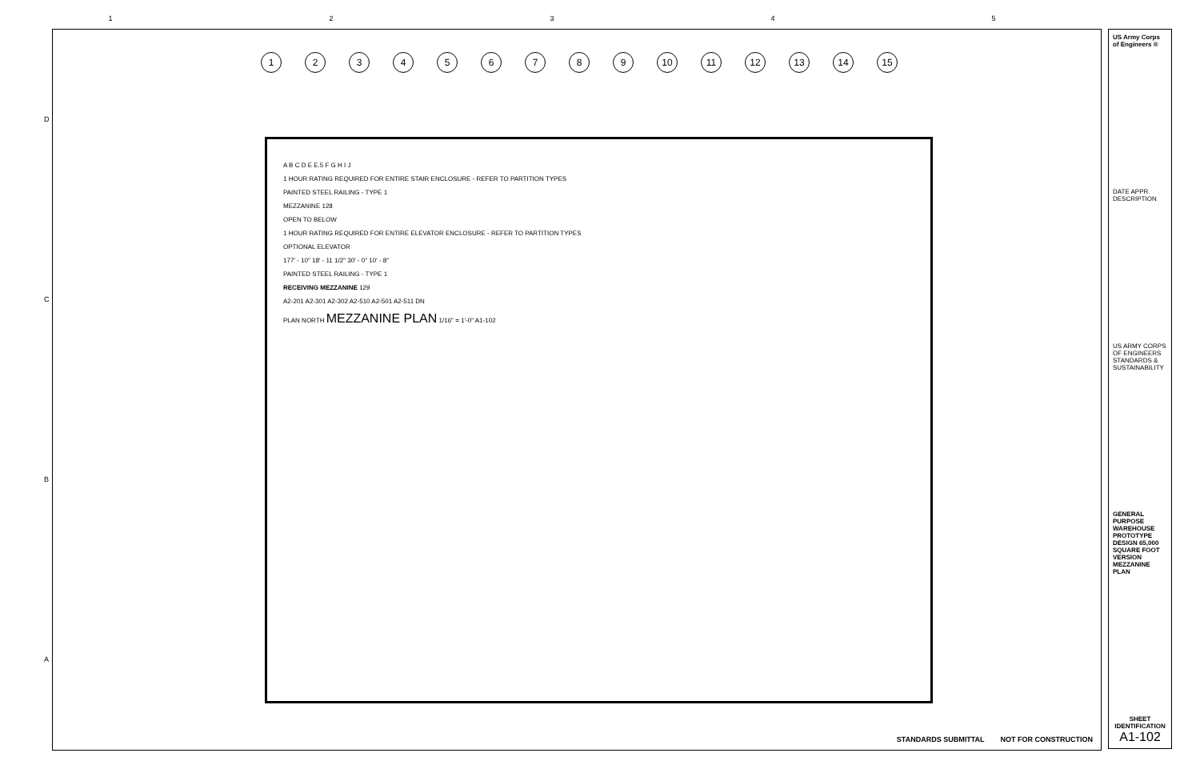12345
DCBA
123456789 10 11 12 13 14 15
A B C D E E.5 F G H I J
1 HOUR RATING REQUIRED FOR ENTIRE STAIR ENCLOSURE - REFER TO PARTITION TYPES
PAINTED STEEL RAILING - TYPE 1
MEZZANINE 128
OPEN TO BELOW
1 HOUR RATING REQUIRED FOR ENTIRE ELEVATOR ENCLOSURE - REFER TO PARTITION TYPES
OPTIONAL ELEVATOR
177' - 10" 18' - 11 1/2" 30' - 0" 10' - 8"
PAINTED STEEL RAILING - TYPE 1
RECEIVING MEZZANINE 129
A2-201 A2-301 A2-302 A2-510 A2-501 A2-511 DN
PLAN NORTH MEZZANINE PLAN 1/16" = 1'-0" A1-102
STANDARDS SUBMITTAL NOT FOR CONSTRUCTION
US Army Corps of Engineers ®
DATE APPR. DESCRIPTION
US ARMY CORPS OF ENGINEERS STANDARDS & SUSTAINABILITY
GENERAL PURPOSE WAREHOUSE PROTOTYPE DESIGN 65,000 SQUARE FOOT VERSION MEZZANINE PLAN
SHEET IDENTIFICATION
A1-102